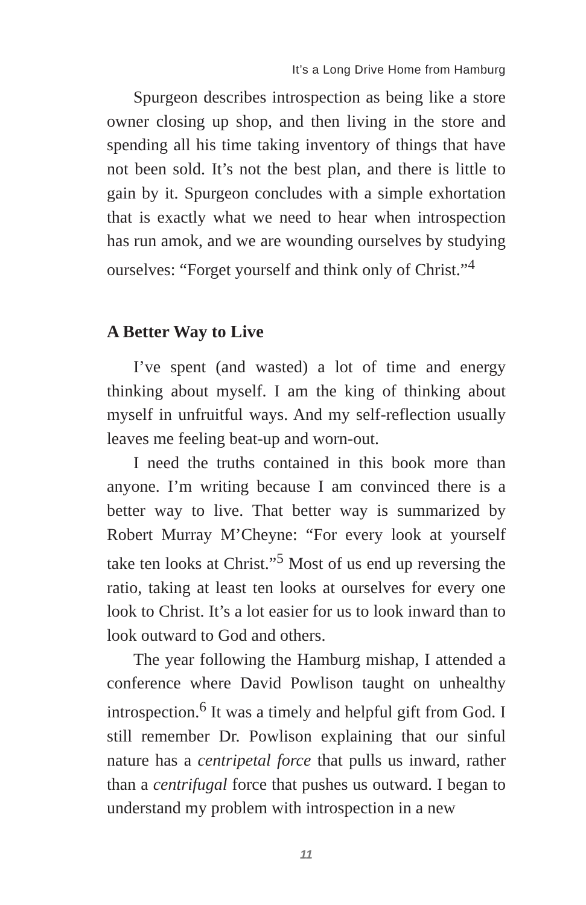It’s a Long Drive Home from Hamburg
Spurgeon describes introspection as being like a store owner closing up shop, and then living in the store and spending all his time taking inventory of things that have not been sold. It’s not the best plan, and there is little to gain by it. Spurgeon concludes with a simple exhortation that is exactly what we need to hear when introspection has run amok, and we are wounding ourselves by studying ourselves: “Forget yourself and think only of Christ.”<sup>4</sup>
A Better Way to Live
I’ve spent (and wasted) a lot of time and energy thinking about myself. I am the king of thinking about myself in unfruitful ways. And my self-reflection usually leaves me feeling beat-up and worn-out.
I need the truths contained in this book more than anyone. I’m writing because I am convinced there is a better way to live. That better way is summarized by Robert Murray M’Cheyne: “For every look at yourself take ten looks at Christ.”<sup>5</sup> Most of us end up reversing the ratio, taking at least ten looks at ourselves for every one look to Christ. It’s a lot easier for us to look inward than to look outward to God and others.
The year following the Hamburg mishap, I attended a conference where David Powlison taught on unhealthy introspection.<sup>6</sup> It was a timely and helpful gift from God. I still remember Dr. Powlison explaining that our sinful nature has a centripetal force that pulls us inward, rather than a centrifugal force that pushes us outward. I began to understand my problem with introspection in a new
11